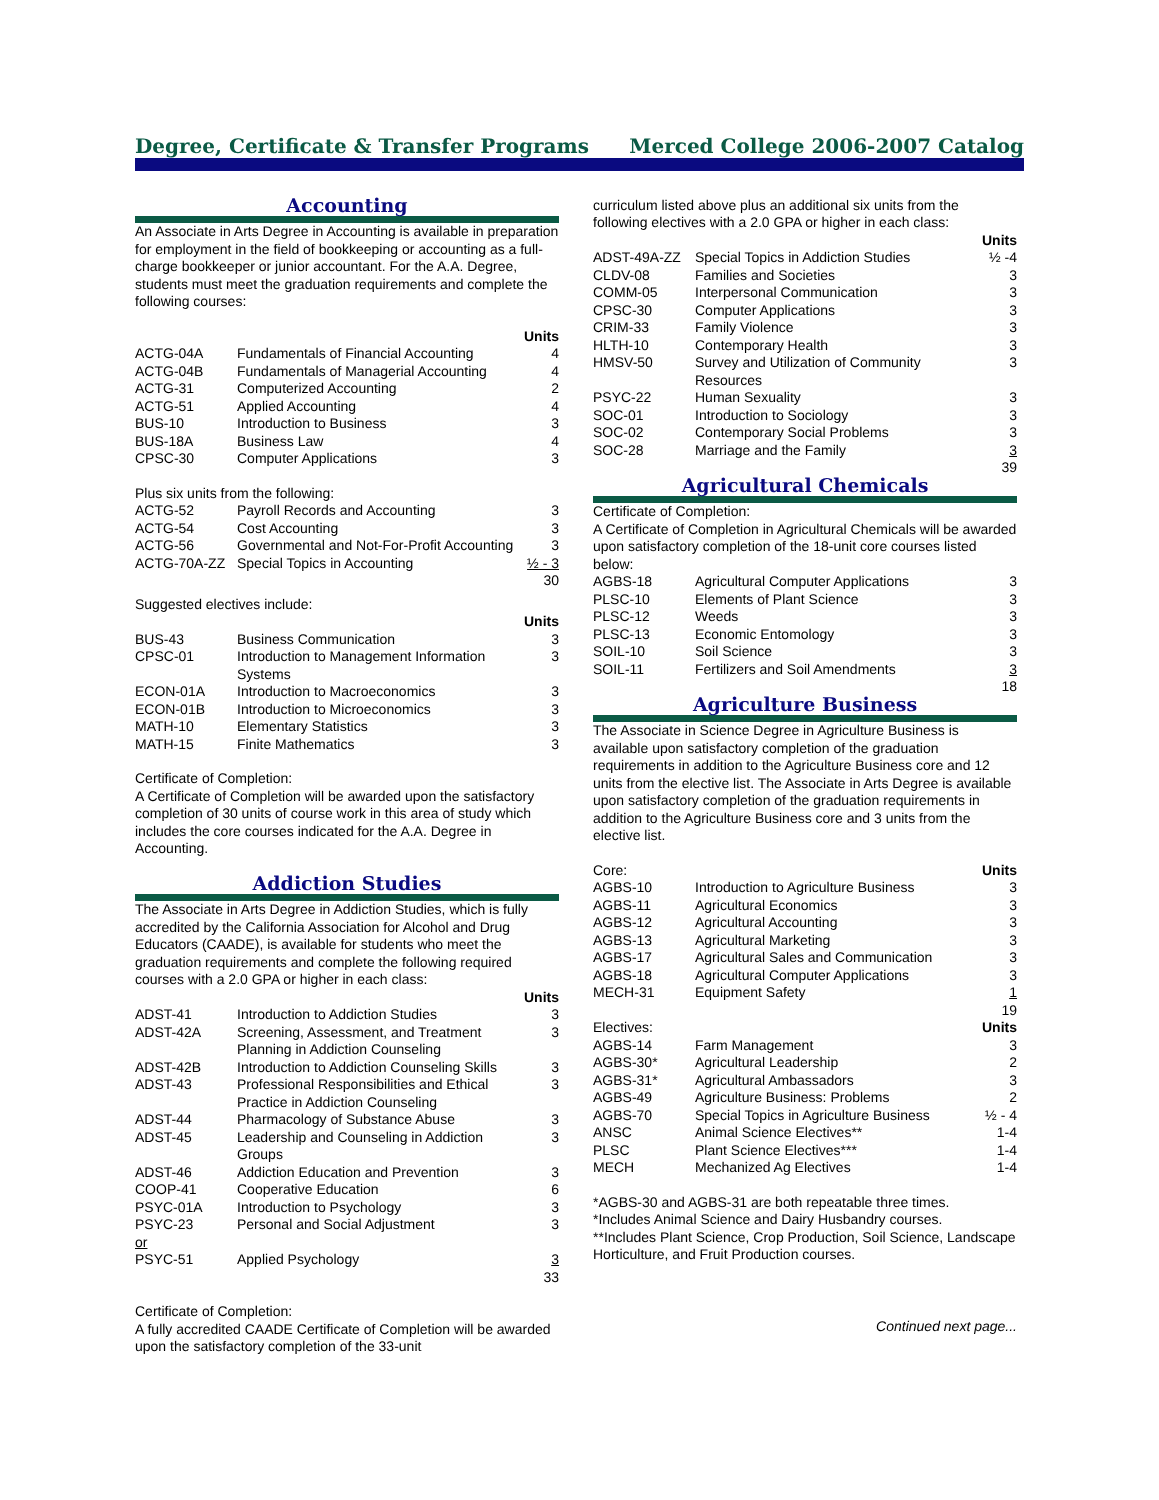Degree, Certificate & Transfer Programs Merced College 2006-2007 Catalog
Accounting
An Associate in Arts Degree in Accounting is available in preparation for employment in the field of bookkeeping or accounting as a full-charge bookkeeper or junior accountant. For the A.A. Degree, students must meet the graduation requirements and complete the following courses:
| Units | | |
| --- | --- | --- |
| ACTG-04A | Fundamentals of Financial Accounting | 4 |
| ACTG-04B | Fundamentals of Managerial Accounting | 4 |
| ACTG-31 | Computerized Accounting | 2 |
| ACTG-51 | Applied Accounting | 4 |
| BUS-10 | Introduction to Business | 3 |
| BUS-18A | Business Law | 4 |
| CPSC-30 | Computer Applications | 3 |
Plus six units from the following:
| ACTG-52 | Payroll Records and Accounting | 3 |
| ACTG-54 | Cost Accounting | 3 |
| ACTG-56 | Governmental and Not-For-Profit Accounting | 3 |
| ACTG-70A-ZZ | Special Topics in Accounting | ½ - 3 |
| | | 30 |
Suggested electives include:
| Units | | |
| --- | --- | --- |
| BUS-43 | Business Communication | 3 |
| CPSC-01 | Introduction to Management Information Systems | 3 |
| ECON-01A | Introduction to Macroeconomics | 3 |
| ECON-01B | Introduction to Microeconomics | 3 |
| MATH-10 | Elementary Statistics | 3 |
| MATH-15 | Finite Mathematics | 3 |
Certificate of Completion:
A Certificate of Completion will be awarded upon the satisfactory completion of 30 units of course work in this area of study which includes the core courses indicated for the A.A. Degree in Accounting.
Addiction Studies
The Associate in Arts Degree in Addiction Studies, which is fully accredited by the California Association for Alcohol and Drug Educators (CAADE), is available for students who meet the graduation requirements and complete the following required courses with a 2.0 GPA or higher in each class:
| Units | | |
| --- | --- | --- |
| ADST-41 | Introduction to Addiction Studies | 3 |
| ADST-42A | Screening, Assessment, and Treatment Planning in Addiction Counseling | 3 |
| ADST-42B | Introduction to Addiction Counseling Skills | 3 |
| ADST-43 | Professional Responsibilities and Ethical Practice in Addiction Counseling | 3 |
| ADST-44 | Pharmacology of Substance Abuse | 3 |
| ADST-45 | Leadership and Counseling in Addiction Groups | 3 |
| ADST-46 | Addiction Education and Prevention | 3 |
| COOP-41 | Cooperative Education | 6 |
| PSYC-01A | Introduction to Psychology | 3 |
| PSYC-23 | Personal and Social Adjustment | 3 |
| or | | |
| PSYC-51 | Applied Psychology | 3 |
| | | 33 |
Certificate of Completion:
A fully accredited CAADE Certificate of Completion will be awarded upon the satisfactory completion of the 33-unit
curriculum listed above plus an additional six units from the following electives with a 2.0 GPA or higher in each class:
| Units | | |
| --- | --- | --- |
| ADST-49A-ZZ | Special Topics in Addiction Studies | ½ -4 |
| CLDV-08 | Families and Societies | 3 |
| COMM-05 | Interpersonal Communication | 3 |
| CPSC-30 | Computer Applications | 3 |
| CRIM-33 | Family Violence | 3 |
| HLTH-10 | Contemporary Health | 3 |
| HMSV-50 | Survey and Utilization of Community Resources | 3 |
| PSYC-22 | Human Sexuality | 3 |
| SOC-01 | Introduction to Sociology | 3 |
| SOC-02 | Contemporary Social Problems | 3 |
| SOC-28 | Marriage and the Family | 3 |
| | | 39 |
Agricultural Chemicals
Certificate of Completion:
A Certificate of Completion in Agricultural Chemicals will be awarded upon satisfactory completion of the 18-unit core courses listed below:
| AGBS-18 | Agricultural Computer Applications | 3 |
| PLSC-10 | Elements of Plant Science | 3 |
| PLSC-12 | Weeds | 3 |
| PLSC-13 | Economic Entomology | 3 |
| SOIL-10 | Soil Science | 3 |
| SOIL-11 | Fertilizers and Soil Amendments | 3 |
| | | 18 |
Agriculture Business
The Associate in Science Degree in Agriculture Business is available upon satisfactory completion of the graduation requirements in addition to the Agriculture Business core and 12 units from the elective list. The Associate in Arts Degree is available upon satisfactory completion of the graduation requirements in addition to the Agriculture Business core and 3 units from the elective list.
| Core: | | Units |
| AGBS-10 | Introduction to Agriculture Business | 3 |
| AGBS-11 | Agricultural Economics | 3 |
| AGBS-12 | Agricultural Accounting | 3 |
| AGBS-13 | Agricultural Marketing | 3 |
| AGBS-17 | Agricultural Sales and Communication | 3 |
| AGBS-18 | Agricultural Computer Applications | 3 |
| MECH-31 | Equipment Safety | 1 |
| | | 19 |
| Electives: | | Units |
| AGBS-14 | Farm Management | 3 |
| AGBS-30* | Agricultural Leadership | 2 |
| AGBS-31* | Agricultural Ambassadors | 3 |
| AGBS-49 | Agriculture Business: Problems | 2 |
| AGBS-70 | Special Topics in Agriculture Business | ½ - 4 |
| ANSC | Animal Science Electives** | 1-4 |
| PLSC | Plant Science Electives*** | 1-4 |
| MECH | Mechanized Ag Electives | 1-4 |
*AGBS-30 and AGBS-31 are both repeatable three times.
*Includes Animal Science and Dairy Husbandry courses.
**Includes Plant Science, Crop Production, Soil Science, Landscape Horticulture, and Fruit Production courses.
Continued next page...